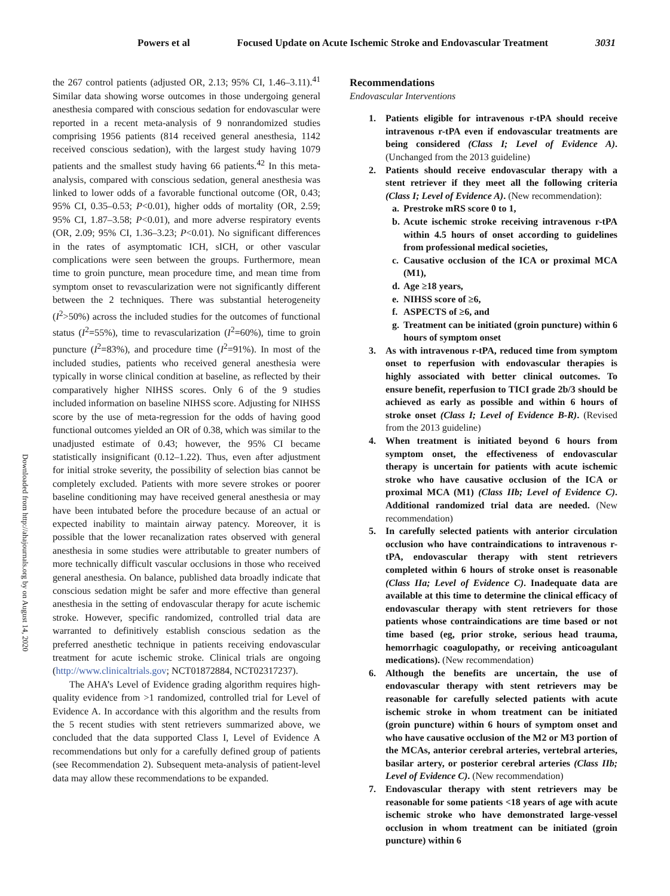Powers et al Focused Update on Acute Ischemic Stroke and Endovascular Treatment 3031
Downloaded from http://ahajournals.org by on August 14, 2020
the 267 control patients (adjusted OR, 2.13; 95% CI, 1.46–3.11).<sup>41</sup> Similar data showing worse outcomes in those undergoing general anesthesia compared with conscious sedation for endovascular were reported in a recent meta-analysis of 9 nonrandomized studies comprising 1956 patients (814 received general anesthesia, 1142 received conscious sedation), with the largest study having 1079 patients and the smallest study having 66 patients.<sup>42</sup> In this meta-analysis, compared with conscious sedation, general anesthesia was linked to lower odds of a favorable functional outcome (OR, 0.43; 95% CI, 0.35–0.53; P<0.01), higher odds of mortality (OR, 2.59; 95% CI, 1.87–3.58; P<0.01), and more adverse respiratory events (OR, 2.09; 95% CI, 1.36–3.23; P<0.01). No significant differences in the rates of asymptomatic ICH, sICH, or other vascular complications were seen between the groups. Furthermore, mean time to groin puncture, mean procedure time, and mean time from symptom onset to revascularization were not significantly different between the 2 techniques. There was substantial heterogeneity (I<sup>2</sup>>50%) across the included studies for the outcomes of functional status (I<sup>2</sup>=55%), time to revascularization (I<sup>2</sup>=60%), time to groin puncture (I<sup>2</sup>=83%), and procedure time (I<sup>2</sup>=91%). In most of the included studies, patients who received general anesthesia were typically in worse clinical condition at baseline, as reflected by their comparatively higher NIHSS scores. Only 6 of the 9 studies included information on baseline NIHSS score. Adjusting for NIHSS score by the use of meta-regression for the odds of having good functional outcomes yielded an OR of 0.38, which was similar to the unadjusted estimate of 0.43; however, the 95% CI became statistically insignificant (0.12–1.22). Thus, even after adjustment for initial stroke severity, the possibility of selection bias cannot be completely excluded. Patients with more severe strokes or poorer baseline conditioning may have received general anesthesia or may have been intubated before the procedure because of an actual or expected inability to maintain airway patency. Moreover, it is possible that the lower recanalization rates observed with general anesthesia in some studies were attributable to greater numbers of more technically difficult vascular occlusions in those who received general anesthesia. On balance, published data broadly indicate that conscious sedation might be safer and more effective than general anesthesia in the setting of endovascular therapy for acute ischemic stroke. However, specific randomized, controlled trial data are warranted to definitively establish conscious sedation as the preferred anesthetic technique in patients receiving endovascular treatment for acute ischemic stroke. Clinical trials are ongoing (http://www.clinicaltrials.gov; NCT01872884, NCT02317237).
The AHA’s Level of Evidence grading algorithm requires high-quality evidence from >1 randomized, controlled trial for Level of Evidence A. In accordance with this algorithm and the results from the 5 recent studies with stent retrievers summarized above, we concluded that the data supported Class I, Level of Evidence A recommendations but only for a carefully defined group of patients (see Recommendation 2). Subsequent meta-analysis of patient-level data may allow these recommendations to be expanded.
Recommendations
Endovascular Interventions
1. Patients eligible for intravenous r-tPA should receive intravenous r-tPA even if endovascular treatments are being considered (Class I; Level of Evidence A). (Unchanged from the 2013 guideline)
2. Patients should receive endovascular therapy with a stent retriever if they meet all the following criteria (Class I; Level of Evidence A). (New recommendation):
a. Prestroke mRS score 0 to 1,
b. Acute ischemic stroke receiving intravenous r-tPA within 4.5 hours of onset according to guidelines from professional medical societies,
c. Causative occlusion of the ICA or proximal MCA (M1),
d. Age ≥18 years,
e. NIHSS score of ≥6,
f. ASPECTS of ≥6, and
g. Treatment can be initiated (groin puncture) within 6 hours of symptom onset
3. As with intravenous r-tPA, reduced time from symptom onset to reperfusion with endovascular therapies is highly associated with better clinical outcomes. To ensure benefit, reperfusion to TICI grade 2b/3 should be achieved as early as possible and within 6 hours of stroke onset (Class I; Level of Evidence B-R). (Revised from the 2013 guideline)
4. When treatment is initiated beyond 6 hours from symptom onset, the effectiveness of endovascular therapy is uncertain for patients with acute ischemic stroke who have causative occlusion of the ICA or proximal MCA (M1) (Class IIb; Level of Evidence C). Additional randomized trial data are needed. (New recommendation)
5. In carefully selected patients with anterior circulation occlusion who have contraindications to intravenous r-tPA, endovascular therapy with stent retrievers completed within 6 hours of stroke onset is reasonable (Class IIa; Level of Evidence C). Inadequate data are available at this time to determine the clinical efficacy of endovascular therapy with stent retrievers for those patients whose contraindications are time based or not time based (eg, prior stroke, serious head trauma, hemorrhagic coagulopathy, or receiving anticoagulant medications). (New recommendation)
6. Although the benefits are uncertain, the use of endovascular therapy with stent retrievers may be reasonable for carefully selected patients with acute ischemic stroke in whom treatment can be initiated (groin puncture) within 6 hours of symptom onset and who have causative occlusion of the M2 or M3 portion of the MCAs, anterior cerebral arteries, vertebral arteries, basilar artery, or posterior cerebral arteries (Class IIb; Level of Evidence C). (New recommendation)
7. Endovascular therapy with stent retrievers may be reasonable for some patients <18 years of age with acute ischemic stroke who have demonstrated large-vessel occlusion in whom treatment can be initiated (groin puncture) within 6